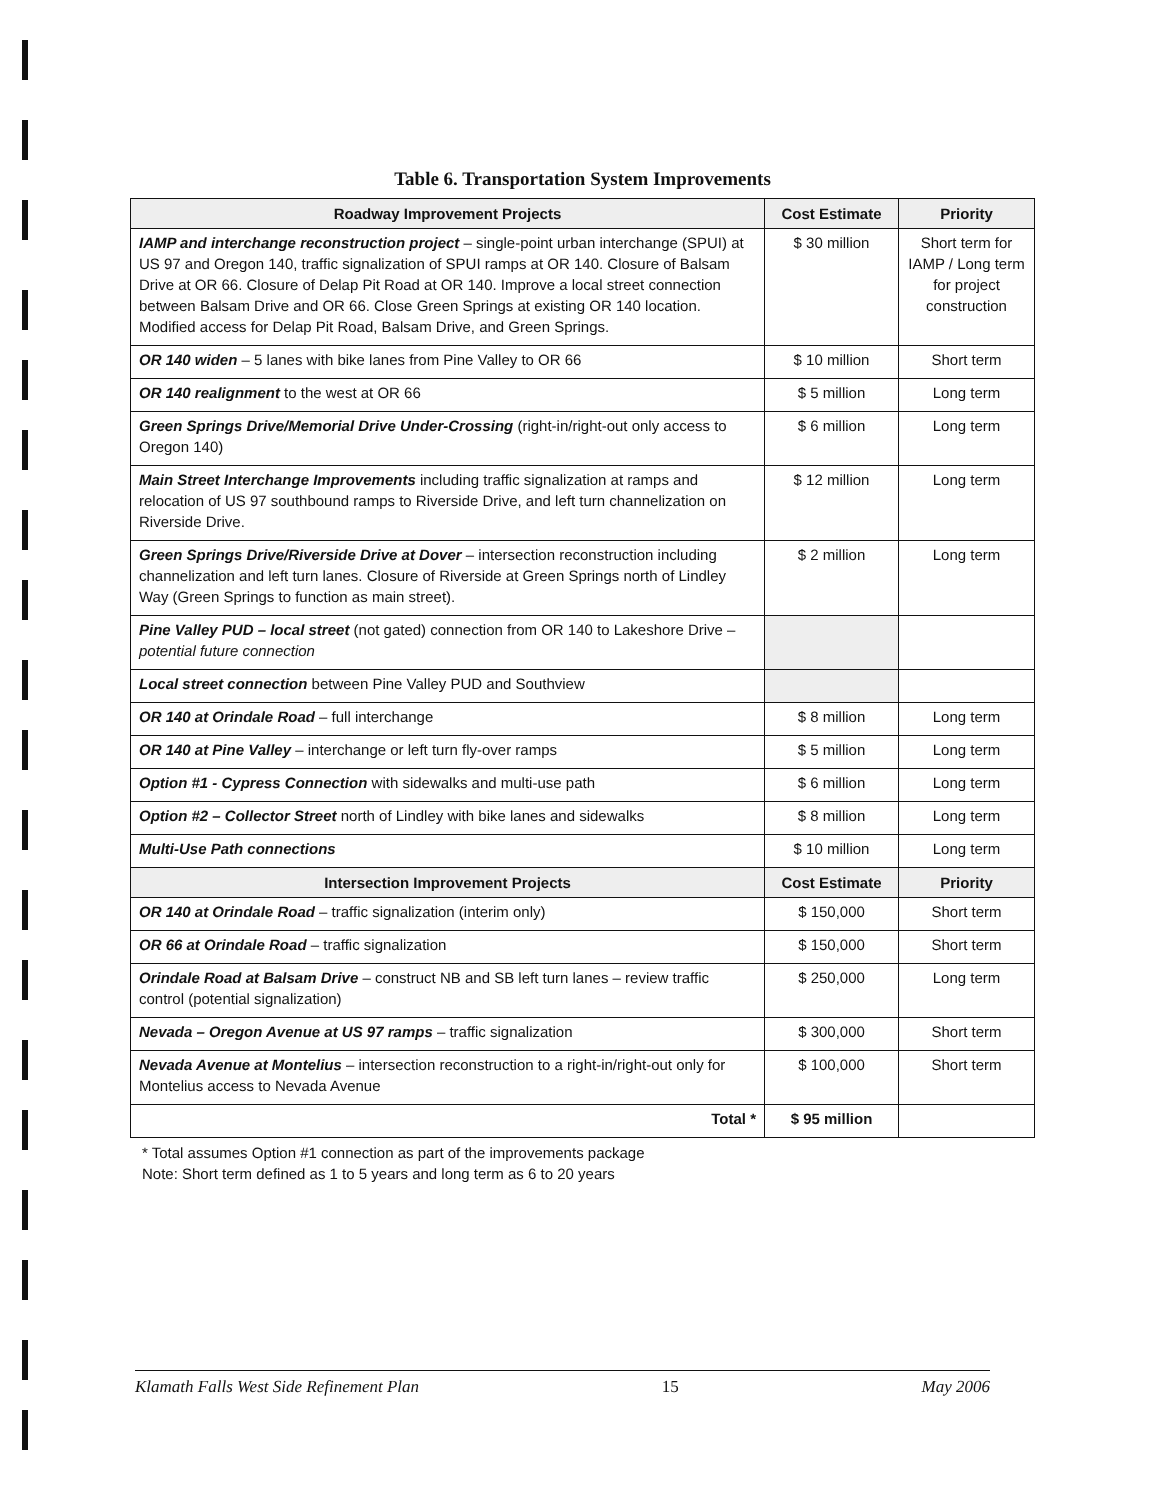Table 6. Transportation System Improvements
| Roadway Improvement Projects | Cost Estimate | Priority |
| --- | --- | --- |
| IAMP and interchange reconstruction project – single-point urban interchange (SPUI) at US 97 and Oregon 140, traffic signalization of SPUI ramps at OR 140. Closure of Balsam Drive at OR 66. Closure of Delap Pit Road at OR 140. Improve a local street connection between Balsam Drive and OR 66. Close Green Springs at existing OR 140 location. Modified access for Delap Pit Road, Balsam Drive, and Green Springs. | $ 30 million | Short term for IAMP / Long term for project construction |
| OR 140 widen – 5 lanes with bike lanes from Pine Valley to OR 66 | $ 10 million | Short term |
| OR 140 realignment to the west at OR 66 | $ 5 million | Long term |
| Green Springs Drive/Memorial Drive Under-Crossing (right-in/right-out only access to Oregon 140) | $ 6 million | Long term |
| Main Street Interchange Improvements including traffic signalization at ramps and relocation of US 97 southbound ramps to Riverside Drive, and left turn channelization on Riverside Drive. | $ 12 million | Long term |
| Green Springs Drive/Riverside Drive at Dover – intersection reconstruction including channelization and left turn lanes. Closure of Riverside at Green Springs north of Lindley Way (Green Springs to function as main street). | $ 2 million | Long term |
| Pine Valley PUD – local street (not gated) connection from OR 140 to Lakeshore Drive – potential future connection | | |
| Local street connection between Pine Valley PUD and Southview | | |
| OR 140 at Orindale Road – full interchange | $ 8 million | Long term |
| OR 140 at Pine Valley – interchange or left turn fly-over ramps | $ 5 million | Long term |
| Option #1 - Cypress Connection with sidewalks and multi-use path | $ 6 million | Long term |
| Option #2 – Collector Street north of Lindley with bike lanes and sidewalks | $ 8 million | Long term |
| Multi-Use Path connections | $ 10 million | Long term |
| Intersection Improvement Projects | Cost Estimate | Priority |
| OR 140 at Orindale Road – traffic signalization (interim only) | $ 150,000 | Short term |
| OR 66 at Orindale Road – traffic signalization | $ 150,000 | Short term |
| Orindale Road at Balsam Drive – construct NB and SB left turn lanes – review traffic control (potential signalization) | $ 250,000 | Long term |
| Nevada – Oregon Avenue at US 97 ramps – traffic signalization | $ 300,000 | Short term |
| Nevada Avenue at Montelius – intersection reconstruction to a right-in/right-out only for Montelius access to Nevada Avenue | $ 100,000 | Short term |
| Total * | $ 95 million | |
* Total assumes Option #1 connection as part of the improvements package
Note: Short term defined as 1 to 5 years and long term as 6 to 20 years
Klamath Falls West Side Refinement Plan 15 May 2006